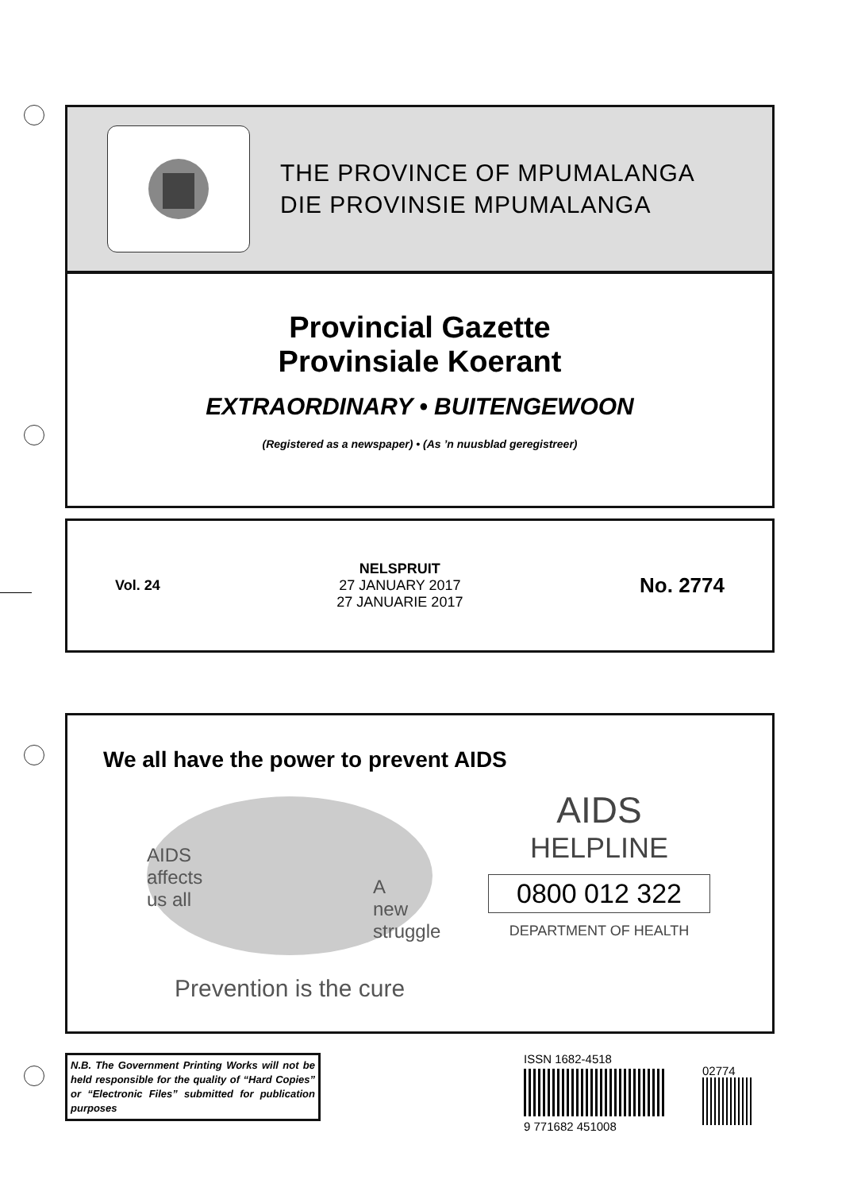THE PROVINCE OF MPUMALANGA
DIE PROVINSIE MPUMALANGA
Provincial Gazette
Provinsiale Koerant
EXTRAORDINARY • BUITENGEWOON
(Registered as a newspaper) • (As ’n nuusblad geregistreer)
Vol. 24
NELSPRUIT
27 JANUARY 2017
27 JANUARIE 2017
No. 2774
We all have the power to prevent AIDS
AIDS
affects
us all
A
new
struggle
Prevention is the cure
AIDS
HELPLINE
0800 012 322
DEPARTMENT OF HEALTH
N.B. The Government Printing Works will not be held responsible for the quality of “Hard Copies” or “Electronic Files” submitted for publication purposes
ISSN 1682-4518
9 771682 451008
02774